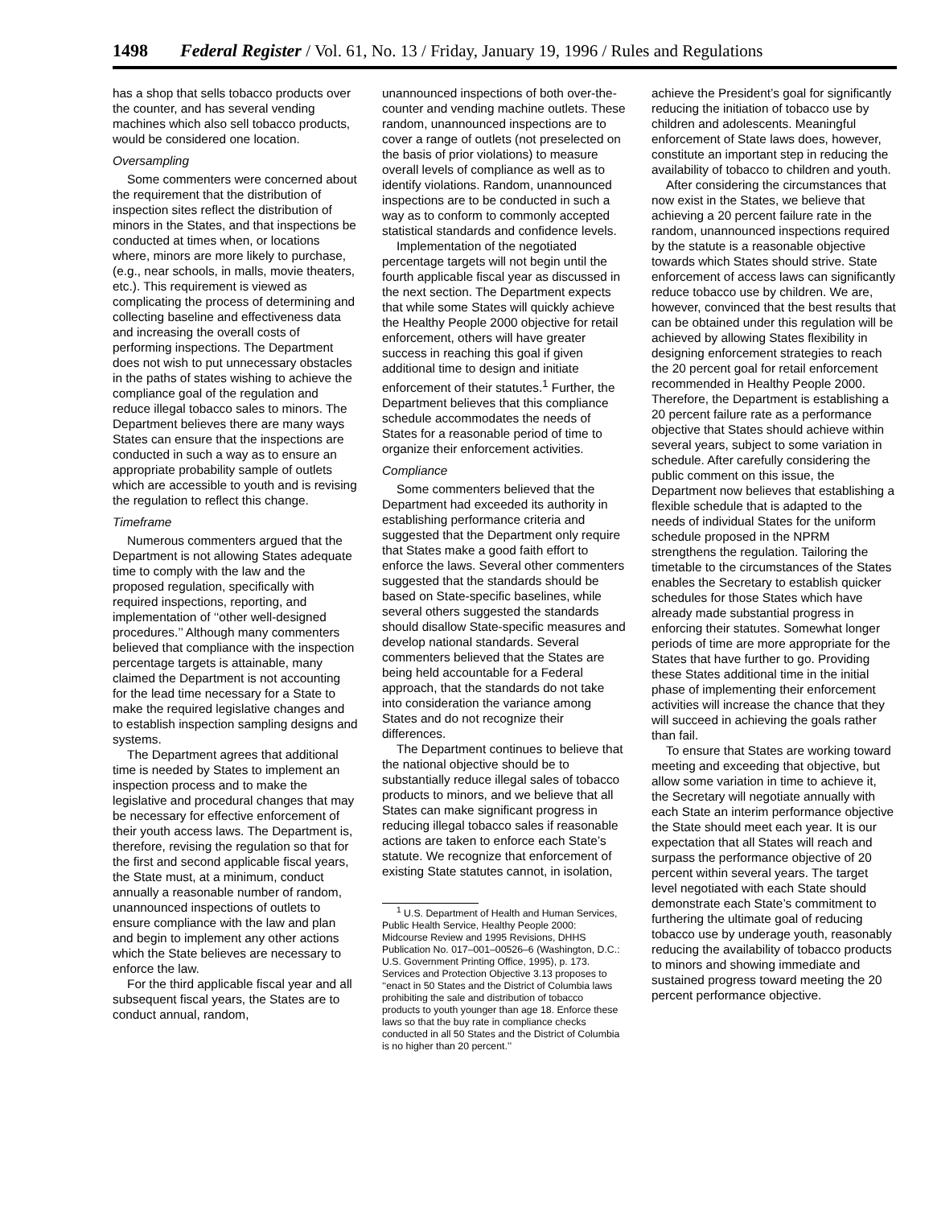1498 Federal Register / Vol. 61, No. 13 / Friday, January 19, 1996 / Rules and Regulations
has a shop that sells tobacco products over the counter, and has several vending machines which also sell tobacco products, would be considered one location.
Oversampling
Some commenters were concerned about the requirement that the distribution of inspection sites reflect the distribution of minors in the States, and that inspections be conducted at times when, or locations where, minors are more likely to purchase, (e.g., near schools, in malls, movie theaters, etc.). This requirement is viewed as complicating the process of determining and collecting baseline and effectiveness data and increasing the overall costs of performing inspections. The Department does not wish to put unnecessary obstacles in the paths of states wishing to achieve the compliance goal of the regulation and reduce illegal tobacco sales to minors. The Department believes there are many ways States can ensure that the inspections are conducted in such a way as to ensure an appropriate probability sample of outlets which are accessible to youth and is revising the regulation to reflect this change.
Timeframe
Numerous commenters argued that the Department is not allowing States adequate time to comply with the law and the proposed regulation, specifically with required inspections, reporting, and implementation of ‘‘other well-designed procedures.’’ Although many commenters believed that compliance with the inspection percentage targets is attainable, many claimed the Department is not accounting for the lead time necessary for a State to make the required legislative changes and to establish inspection sampling designs and systems.
The Department agrees that additional time is needed by States to implement an inspection process and to make the legislative and procedural changes that may be necessary for effective enforcement of their youth access laws. The Department is, therefore, revising the regulation so that for the first and second applicable fiscal years, the State must, at a minimum, conduct annually a reasonable number of random, unannounced inspections of outlets to ensure compliance with the law and plan and begin to implement any other actions which the State believes are necessary to enforce the law.
For the third applicable fiscal year and all subsequent fiscal years, the States are to conduct annual, random,
unannounced inspections of both over-the-counter and vending machine outlets. These random, unannounced inspections are to cover a range of outlets (not preselected on the basis of prior violations) to measure overall levels of compliance as well as to identify violations. Random, unannounced inspections are to be conducted in such a way as to conform to commonly accepted statistical standards and confidence levels.
Implementation of the negotiated percentage targets will not begin until the fourth applicable fiscal year as discussed in the next section. The Department expects that while some States will quickly achieve the Healthy People 2000 objective for retail enforcement, others will have greater success in reaching this goal if given additional time to design and initiate enforcement of their statutes.<sup>1</sup> Further, the Department believes that this compliance schedule accommodates the needs of States for a reasonable period of time to organize their enforcement activities.
Compliance
Some commenters believed that the Department had exceeded its authority in establishing performance criteria and suggested that the Department only require that States make a good faith effort to enforce the laws. Several other commenters suggested that the standards should be based on State-specific baselines, while several others suggested the standards should disallow State-specific measures and develop national standards. Several commenters believed that the States are being held accountable for a Federal approach, that the standards do not take into consideration the variance among States and do not recognize their differences.
The Department continues to believe that the national objective should be to substantially reduce illegal sales of tobacco products to minors, and we believe that all States can make significant progress in reducing illegal tobacco sales if reasonable actions are taken to enforce each State’s statute. We recognize that enforcement of existing State statutes cannot, in isolation,
<sup>1</sup> U.S. Department of Health and Human Services, Public Health Service, Healthy People 2000: Midcourse Review and 1995 Revisions, DHHS Publication No. 017–001–00526–6 (Washington, D.C.: U.S. Government Printing Office, 1995), p. 173. Services and Protection Objective 3.13 proposes to ‘‘enact in 50 States and the District of Columbia laws prohibiting the sale and distribution of tobacco products to youth younger than age 18. Enforce these laws so that the buy rate in compliance checks conducted in all 50 States and the District of Columbia is no higher than 20 percent.’’
achieve the President’s goal for significantly reducing the initiation of tobacco use by children and adolescents. Meaningful enforcement of State laws does, however, constitute an important step in reducing the availability of tobacco to children and youth.
After considering the circumstances that now exist in the States, we believe that achieving a 20 percent failure rate in the random, unannounced inspections required by the statute is a reasonable objective towards which States should strive. State enforcement of access laws can significantly reduce tobacco use by children. We are, however, convinced that the best results that can be obtained under this regulation will be achieved by allowing States flexibility in designing enforcement strategies to reach the 20 percent goal for retail enforcement recommended in Healthy People 2000. Therefore, the Department is establishing a 20 percent failure rate as a performance objective that States should achieve within several years, subject to some variation in schedule. After carefully considering the public comment on this issue, the Department now believes that establishing a flexible schedule that is adapted to the needs of individual States for the uniform schedule proposed in the NPRM strengthens the regulation. Tailoring the timetable to the circumstances of the States enables the Secretary to establish quicker schedules for those States which have already made substantial progress in enforcing their statutes. Somewhat longer periods of time are more appropriate for the States that have further to go. Providing these States additional time in the initial phase of implementing their enforcement activities will increase the chance that they will succeed in achieving the goals rather than fail.
To ensure that States are working toward meeting and exceeding that objective, but allow some variation in time to achieve it, the Secretary will negotiate annually with each State an interim performance objective the State should meet each year. It is our expectation that all States will reach and surpass the performance objective of 20 percent within several years. The target level negotiated with each State should demonstrate each State’s commitment to furthering the ultimate goal of reducing tobacco use by underage youth, reasonably reducing the availability of tobacco products to minors and showing immediate and sustained progress toward meeting the 20 percent performance objective.